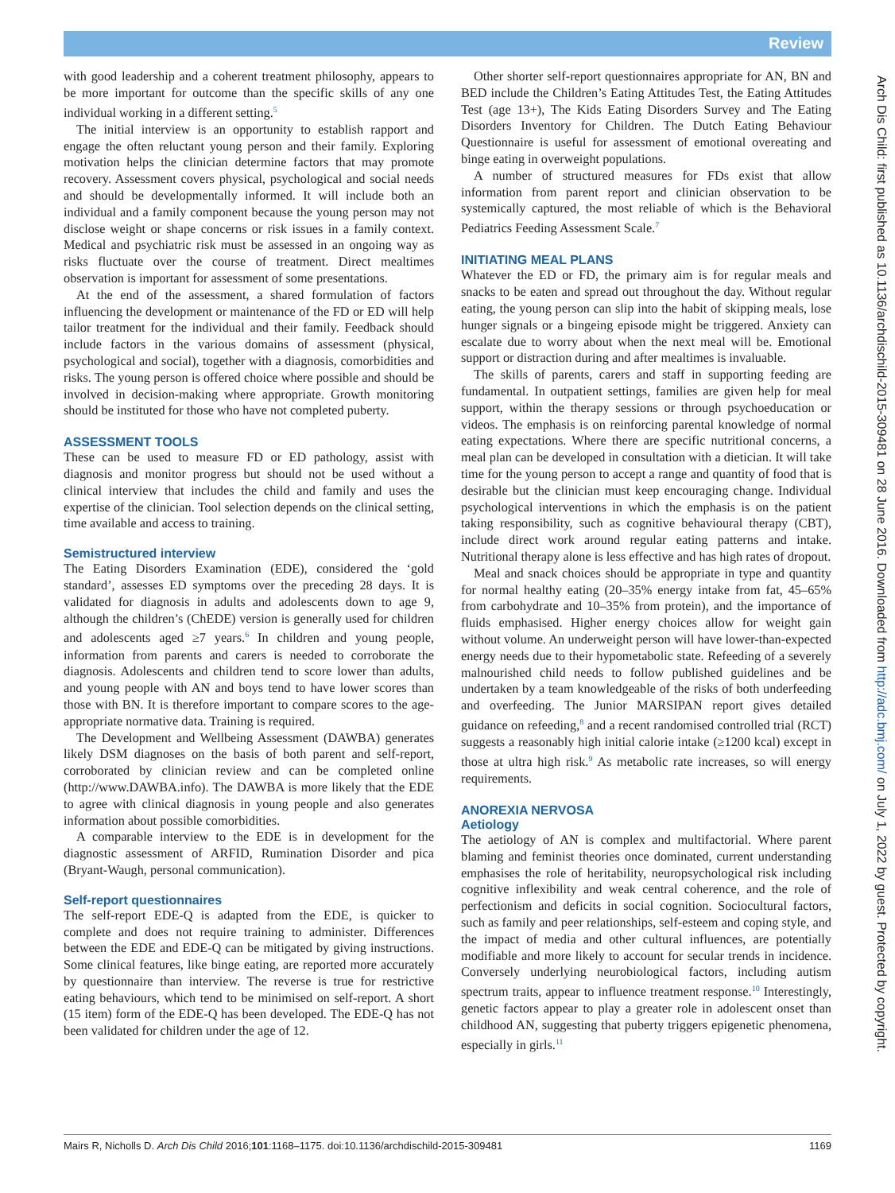Review
with good leadership and a coherent treatment philosophy, appears to be more important for outcome than the specific skills of any one individual working in a different setting.<sup>5</sup>
The initial interview is an opportunity to establish rapport and engage the often reluctant young person and their family. Exploring motivation helps the clinician determine factors that may promote recovery. Assessment covers physical, psychological and social needs and should be developmentally informed. It will include both an individual and a family component because the young person may not disclose weight or shape concerns or risk issues in a family context. Medical and psychiatric risk must be assessed in an ongoing way as risks fluctuate over the course of treatment. Direct mealtimes observation is important for assessment of some presentations.
At the end of the assessment, a shared formulation of factors influencing the development or maintenance of the FD or ED will help tailor treatment for the individual and their family. Feedback should include factors in the various domains of assessment (physical, psychological and social), together with a diagnosis, comorbidities and risks. The young person is offered choice where possible and should be involved in decision-making where appropriate. Growth monitoring should be instituted for those who have not completed puberty.
ASSESSMENT TOOLS
These can be used to measure FD or ED pathology, assist with diagnosis and monitor progress but should not be used without a clinical interview that includes the child and family and uses the expertise of the clinician. Tool selection depends on the clinical setting, time available and access to training.
Semistructured interview
The Eating Disorders Examination (EDE), considered the ‘gold standard’, assesses ED symptoms over the preceding 28 days. It is validated for diagnosis in adults and adolescents down to age 9, although the children’s (ChEDE) version is generally used for children and adolescents aged ≥7 years.<sup>6</sup> In children and young people, information from parents and carers is needed to corroborate the diagnosis. Adolescents and children tend to score lower than adults, and young people with AN and boys tend to have lower scores than those with BN. It is therefore important to compare scores to the age-appropriate normative data. Training is required.
The Development and Wellbeing Assessment (DAWBA) generates likely DSM diagnoses on the basis of both parent and self-report, corroborated by clinician review and can be completed online (http://www.DAWBA.info). The DAWBA is more likely that the EDE to agree with clinical diagnosis in young people and also generates information about possible comorbidities.
A comparable interview to the EDE is in development for the diagnostic assessment of ARFID, Rumination Disorder and pica (Bryant-Waugh, personal communication).
Self-report questionnaires
The self-report EDE-Q is adapted from the EDE, is quicker to complete and does not require training to administer. Differences between the EDE and EDE-Q can be mitigated by giving instructions. Some clinical features, like binge eating, are reported more accurately by questionnaire than interview. The reverse is true for restrictive eating behaviours, which tend to be minimised on self-report. A short (15 item) form of the EDE-Q has been developed. The EDE-Q has not been validated for children under the age of 12.
Other shorter self-report questionnaires appropriate for AN, BN and BED include the Children’s Eating Attitudes Test, the Eating Attitudes Test (age 13+), The Kids Eating Disorders Survey and The Eating Disorders Inventory for Children. The Dutch Eating Behaviour Questionnaire is useful for assessment of emotional overeating and binge eating in overweight populations.
A number of structured measures for FDs exist that allow information from parent report and clinician observation to be systemically captured, the most reliable of which is the Behavioral Pediatrics Feeding Assessment Scale.<sup>7</sup>
INITIATING MEAL PLANS
Whatever the ED or FD, the primary aim is for regular meals and snacks to be eaten and spread out throughout the day. Without regular eating, the young person can slip into the habit of skipping meals, lose hunger signals or a bingeing episode might be triggered. Anxiety can escalate due to worry about when the next meal will be. Emotional support or distraction during and after mealtimes is invaluable.
The skills of parents, carers and staff in supporting feeding are fundamental. In outpatient settings, families are given help for meal support, within the therapy sessions or through psychoeducation or videos. The emphasis is on reinforcing parental knowledge of normal eating expectations. Where there are specific nutritional concerns, a meal plan can be developed in consultation with a dietician. It will take time for the young person to accept a range and quantity of food that is desirable but the clinician must keep encouraging change. Individual psychological interventions in which the emphasis is on the patient taking responsibility, such as cognitive behavioural therapy (CBT), include direct work around regular eating patterns and intake. Nutritional therapy alone is less effective and has high rates of dropout.
Meal and snack choices should be appropriate in type and quantity for normal healthy eating (20–35% energy intake from fat, 45–65% from carbohydrate and 10–35% from protein), and the importance of fluids emphasised. Higher energy choices allow for weight gain without volume. An underweight person will have lower-than-expected energy needs due to their hypometabolic state. Refeeding of a severely malnourished child needs to follow published guidelines and be undertaken by a team knowledgeable of the risks of both underfeeding and overfeeding. The Junior MARSIPAN report gives detailed guidance on refeeding,<sup>8</sup> and a recent randomised controlled trial (RCT) suggests a reasonably high initial calorie intake (≥1200 kcal) except in those at ultra high risk.<sup>9</sup> As metabolic rate increases, so will energy requirements.
ANOREXIA NERVOSA
Aetiology
The aetiology of AN is complex and multifactorial. Where parent blaming and feminist theories once dominated, current understanding emphasises the role of heritability, neuropsychological risk including cognitive inflexibility and weak central coherence, and the role of perfectionism and deficits in social cognition. Sociocultural factors, such as family and peer relationships, self-esteem and coping style, and the impact of media and other cultural influences, are potentially modifiable and more likely to account for secular trends in incidence. Conversely underlying neurobiological factors, including autism spectrum traits, appear to influence treatment response.<sup>10</sup> Interestingly, genetic factors appear to play a greater role in adolescent onset than childhood AN, suggesting that puberty triggers epigenetic phenomena, especially in girls.<sup>11</sup>
Arch Dis Child: first published as 10.1136/archdischild-2015-309481 on 28 June 2016. Downloaded from http://adc.bmj.com/ on July 1, 2022 by guest. Protected by copyright.
Mairs R, Nicholls D. Arch Dis Child 2016;101:1168–1175. doi:10.1136/archdischild-2015-309481 1169